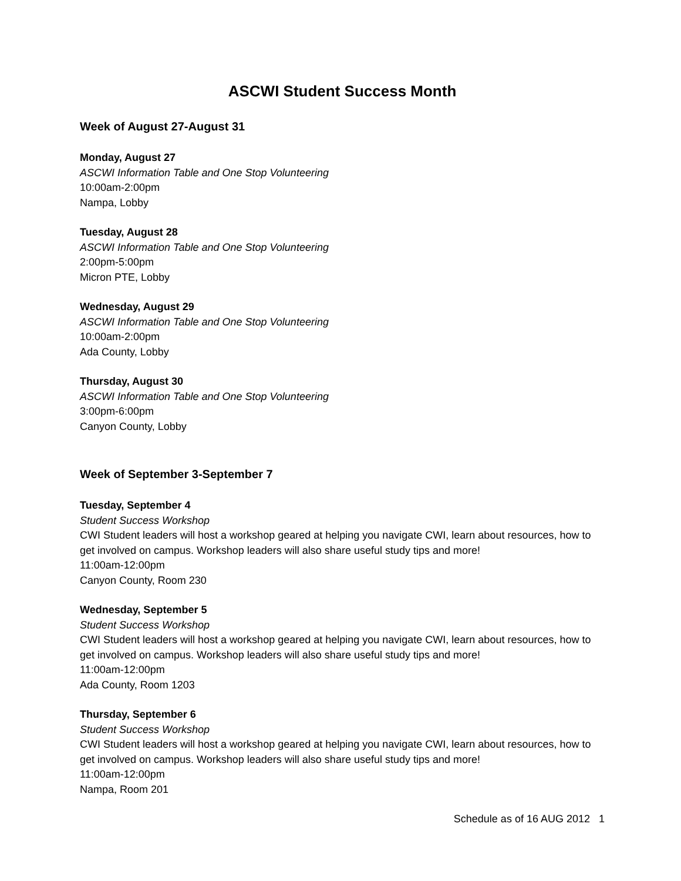ASCWI Student Success Month
Week of August 27-August 31
Monday, August 27
ASCWI Information Table and One Stop Volunteering
10:00am-2:00pm
Nampa, Lobby
Tuesday, August 28
ASCWI Information Table and One Stop Volunteering
2:00pm-5:00pm
Micron PTE, Lobby
Wednesday, August 29
ASCWI Information Table and One Stop Volunteering
10:00am-2:00pm
Ada County, Lobby
Thursday, August 30
ASCWI Information Table and One Stop Volunteering
3:00pm-6:00pm
Canyon County, Lobby
Week of September 3-September 7
Tuesday, September 4
Student Success Workshop
CWI Student leaders will host a workshop geared at helping you navigate CWI, learn about resources, how to get involved on campus. Workshop leaders will also share useful study tips and more!
11:00am-12:00pm
Canyon County, Room 230
Wednesday, September 5
Student Success Workshop
CWI Student leaders will host a workshop geared at helping you navigate CWI, learn about resources, how to get involved on campus. Workshop leaders will also share useful study tips and more!
11:00am-12:00pm
Ada County, Room 1203
Thursday, September 6
Student Success Workshop
CWI Student leaders will host a workshop geared at helping you navigate CWI, learn about resources, how to get involved on campus. Workshop leaders will also share useful study tips and more!
11:00am-12:00pm
Nampa, Room 201
Schedule as of 16 AUG 2012 1